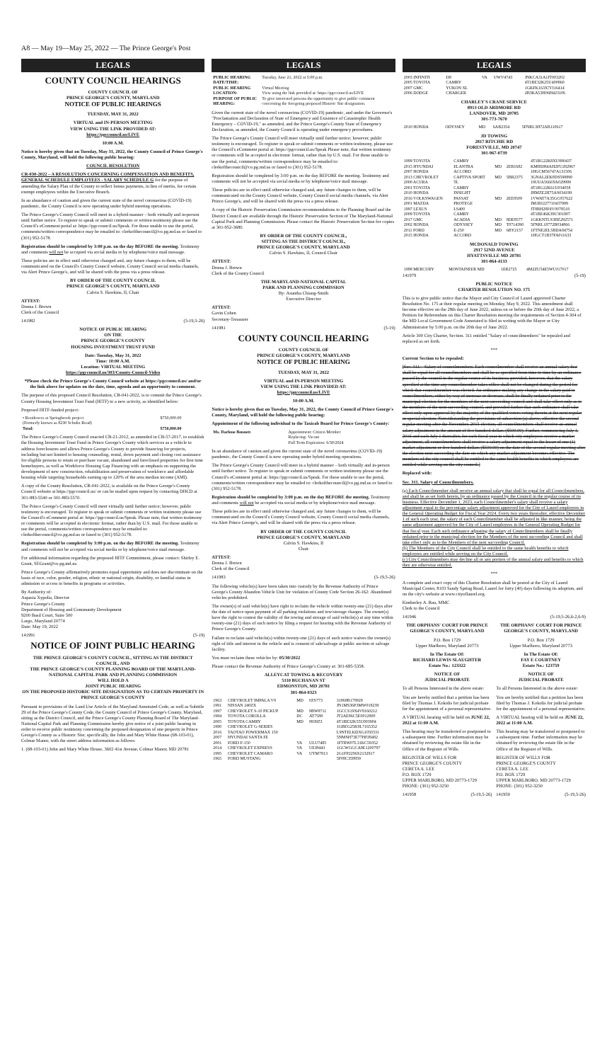A8 — May 19—May 25, 2022 — The Prince George's Post
LEGALS
COUNTY COUNCIL HEARINGS
COUNTY COUNCIL OF
PRINCE GEORGE'S COUNTY, MARYLAND
NOTICE OF PUBLIC HEARINGS
TUESDAY, MAY 31, 2022
VIRTUAL and IN-PERSON MEETING
VIEW USING THE LINK PROVIDED AT:
https://pgccouncil.us/LIVE
10:00 A.M.
Notice is hereby given that on Tuesday, May 31, 2022, the County Council of Prince George's County, Maryland, will hold the following public hearing:
COUNCIL RESOLUTION
CR-030-2022 – A RESOLUTION CONCERNING COMPENSATION AND BENEFITS, GENERAL SCHEDULE EMPLOYEES - SALARY SCHEDULE G for the purpose of amending the Salary Plan of the County to reflect bonus payments, in lieu of merits, for certain exempt employees within the Executive Branch.
In an abundance of caution and given the current state of the novel coronavirus (COVID-19) pandemic, the County Council is now operating under hybrid meeting operations.
The Prince George's County Council will meet in a hybrid manner – both virtually and in-person until further notice. To register to speak or submit comments or written testimony please use the Council's eComment portal at: https://pgccouncil.us/Speak. For those unable to use the portal, comments/written correspondence may be emailed to: clerkofthecouncil@co.pg.md.us or faxed to (301) 952-5178.
Registration should be completed by 3:00 p.m. on the day BEFORE the meeting. Testimony and comments will not be accepted via social media or by telephone/voice mail message.
These policies are in effect until otherwise changed and, any future changes to them, will be communicated on the Council's County Council website, County Council social media channels, via Alert Prince George's, and will be shared with the press via a press release.
BY ORDER OF THE COUNTY COUNCIL
PRINCE GEORGE'S COUNTY, MARYLAND
Calvin S. Hawkins, II, Chair
ATTEST:
Donna J. Brown
Clerk of the Council
141982 (5-19,5-26)
NOTICE OF PUBLIC HEARING
ON THE
PRINCE GEORGE'S COUNTY
HOUSING INVESTMENT TRUST FUND
Date: Tuesday, May 31, 2022
Time: 10:00 A.M.
Location: VIRTUAL MEETING
https://pgccouncil.us/303/County-Council-Video
*Please check the Prince George's County Council website at https://pgccouncil.us/ and/or the link above for updates on the date, time, agenda and an opportunity to comment.
The purpose of this proposed Council Resolution, CR-041-2022, is to commit the Prince George's County Housing Investment Trust Fund (HITF) to a new activity, as identified below:
Proposed HITF-funded project:
| • Residences at Springbrook project (Formerly known as 8230 Schultz Road) | $750,000.00 |
| Total: | $750,000.00 |
The Prince George's County Council enacted CB-21-2012, as amended in CB-57-2017, to establish the Housing Investment Trust Fund in Prince George's County which services as a vehicle to address foreclosures and allows Prince George's County to provide financing for projects, including but not limited to housing counseling, rental, down payment and closing cost assistance for eligible persons to retain or purchase vacant, abandoned and foreclosed properties for first time homebuyers, as well as Workforce Housing Gap Financing with an emphasis on supporting the development of new construction, rehabilitation and preservation of workforce and affordable housing while targeting households earning up to 120% of the area median income (AMI).
A copy of the County Resolution, CR-041-2022, is available on the Prince George's County Council website at https://pgccouncil.us/ or can be mailed upon request by contacting DHCD at 301-883-5540 or 301-883-5570.
The Prince George's County Council will meet virtually until further notice; however, public testimony is encouraged. To register to speak or submit comments or written testimony please use the Council's eComment portal at: https://pgccouncil.us/Speak. Please note, that written testimony or comments will be accepted in electronic format, rather than by U.S. mail. For those unable to use the portal, comments/written correspondence may be emailed to: clerkofthecouncil@co.pg.md.us or faxed to (301) 952-5178.
Registration should be completed by 3:00 p.m. on the day BEFORE the meeting. Testimony and comments will not be accepted via social media or by telephone/voice mail message.
For additional information regarding the proposed HITF Commitment, please contact: Shirley E. Grant, SEGrant@co.pg.md.us.
Prince George's County affirmatively promotes equal opportunity and does not discriminate on the basis of race, color, gender, religion, ethnic or national origin, disability, or familial status in admission or access to benefits in programs or activities.
By Authority of:
Aspasia Xypolia, Director
Prince George's County
Department of Housing and Community Development
9200 Basil Court, Suite 500
Largo, Maryland 20774
Date: May 19, 2022
141991 (5-19)
NOTICE OF JOINT PUBLIC HEARING
THE PRINCE GEORGE'S COUNTY COUNCIL, SITTING AS THE DISTRICT COUNCIL, AND
THE PRINCE GEORGE'S COUNTY PLANNING BOARD OF THE MARYLAND-NATIONAL CAPITAL PARK AND PLANNING COMMISSION
WILL HOLD A
JOINT PUBLIC HEARING
ON THE PROPOSED HISTORIC SITE DESIGNATION AS TO CERTAIN PROPERTY IN PRINCE GEORGE'S COUNTY
Pursuant to provisions of the Land Use Article of the Maryland Annotated Code, as well as Subtitle 29 of the Prince George's County Code, the County Council of Prince George's County, Maryland, sitting as the District Council, and the Prince George's County Planning Board of The Maryland-National Capital Park and Planning Commission hereby give notice of a joint public hearing in order to receive public testimony concerning the proposed designation of one property in Prince George's County as a Historic Site; specifically, the John and Mary White House (68-103-01), Colmar Manor, with the street address information as follows:
1. (68-103-01) John and Mary White House, 3602 41st Avenue, Colmar Manor, MD 20781
LEGALS
| PUBLIC HEARING DATE/TIME: | Tuesday, June 21, 2022 at 5:00 p.m. |
| PUBLIC HEARING LOCATION: | Virtual Meeting View using the link provided at: https://pgccouncil.us/LIVE |
| PURPOSE OF PUBLIC HEARING: | To give interested persons the opportunity to give public comment concerning the foregoing proposed Historic Site designation. |
Given the current state of the novel coronavirus (COVID-19) pandemic, and under the Governor's "Proclamation and Declaration of State of Emergency and Existence of Catastrophic Health Emergency – COVID-19," as amended, and the Prince George's County State of Emergency Declaration, as amended, the County Council is operating under emergency procedures.
The Prince George's County Council will meet virtually until further notice; however, public testimony is encouraged. To register to speak or submit comments or written testimony, please use the Council's eComment portal at: https://pgccouncil.us/Speak Please note, that written testimony or comments will be accepted in electronic format, rather than by U.S. mail. For those unable to use the portal, comments/written correspondence may be emailed to: clerkofthecouncil@co.pg.md.us or faxed to (301) 952-5178.
Registration should be completed by 3:00 p.m. on the day BEFORE the meeting. Testimony and comments will not be accepted via social media or by telephone/voice mail message.
These policies are in effect until otherwise changed and, any future changes to them, will be communicated on the County Council website, County Council social media channels, via Alert Prince George's, and will be shared with the press via a press release.
A copy of the Historic Preservation Commission recommendations to the Planning Board and the District Council are available through the Historic Preservation Section of The Maryland-National Capital Park and Planning Commission. Please contact the Historic Preservation Section for copies at 301-952-3680.
BY ORDER OF THE COUNTY COUNCIL,
SITTING AS THE DISTRICT COUNCIL,
PRINCE GEORGE'S COUNTY, MARYLAND
Calvin S. Hawkins, II, Council Chair
ATTEST:
Donna J. Brown
Clerk of the County Council
THE MARYLAND-NATIONAL CAPITAL
PARK AND PLANNING COMMISSION
By: Asuntha Chiang-Smith
Executive Director
ATTEST:
Gavin Cohen
Secretary-Treasurer
141981 (5-19)
COUNTY COUNCIL HEARING
COUNTY COUNCIL OF
PRINCE GEORGE'S COUNTY, MARYLAND
NOTICE OF PUBLIC HEARING
TUESDAY, MAY 31, 2022
VIRTUAL and IN-PERSON MEETING
VIEW USING THE LINK PROVIDED AT:
https://pgccouncil.us/LIVE
10:00 A.M.
Notice is hereby given that on Tuesday, May 31, 2022, the County Council of Prince George's County, Maryland, will hold the following public hearing:
Appointment of the following individual to the Taxicab Board for Prince George's County:
| Ms. Darlene Bennett | Appointment: Citizen Member Replacing: Vacant Full Term Expiration: 6/30/2024 |
In an abundance of caution and given the current state of the novel coronavirus (COVID-19) pandemic, the County Council is now operating under hybrid meeting operations.
The Prince George's County Council will meet in a hybrid manner – both virtually and in-person until further notice. To register to speak or submit comments or written testimony please use the Council's eComment portal at: https://pgccouncil.us/Speak. For those unable to use the portal, comments/written correspondence may be emailed to: clerkofthecouncil@co.pg.md.us or faxed to (301) 952-5178.
Registration should be completed by 3:00 p.m. on the day BEFORE the meeting. Testimony and comments will not be accepted via social media or by telephone/voice mail message.
These policies are in effect until otherwise changed and, any future changes to them, will be communicated on the Council's County Council website, County Council social media channels, via Alert Prince George's, and will be shared with the press via a press release.
BY ORDER OF THE COUNTY COUNCIL
PRINCE GEORGE'S COUNTY, MARYLAND
Calvin S. Hawkins, II
Chair
ATTEST:
Donna J. Brown
Clerk of the Council
141983 (5-19,5-26)
The following vehicle(s) have been taken into custody by the Revenue Authority of Prince George's County Abandon Vehicle Unit for violation of County Code Section 26-162: Abandoned vehicles prohibited.
The owner(s) of said vehicle(s) have right to reclaim the vehicle within twenty-one (21) days after the date of notice upon payment of all parking violations and tow/storage charges. The owner(s) have the right to contest the validity of the towing and storage of said vehicle(s) at any time within twenty-one (21) days of such notice by filing a request for hearing with the Revenue Authority of Prince George's County.
Failure to reclaim said vehicle(s) within twenty-one (21) days of such notice waives the owner(s) right of title and interest in the vehicle and is consent of sale/salvage at public auction or salvage facility.
You must reclaim these vehicles by: 05/30/2022
Please contact the Revenue Authority of Prince George's County at: 301-685-5358.
ALLEYCAT TOWING & RECOVERY
5110 BUCHANAN ST
EDMONSTON, MD 20781
301-864-0323
| 1963 | CHEVROLET IMPALA V8 | MD | 0ZS773 | 31869B179929 |
| 1991 | NISSAN 240ZX | | | JN1MS36P3MW018239 |
| 1997 | CHEVROLET S-10 PICKUP | MD | 9BW9711 | 1GCCS19X4V8160212 |
| 1984 | TOYOTA COROLLA | DC | AT7588 | JT2AE86C5E0012800 |
| 2005 | TOYOTA CAMRY | MD | 8939Z3 | 4T1BE32K55U003904 |
| 1990 | CHEVROLET G-SERIES | | | 1GBEG25K9L7165352 |
| 2016 | TAOTAO POWERMAX 150 | | | L9NTELKDXG1050331 |
| 2007 | HYUNDAI SANTA FE | | | 5NMSH73E77H038482 |
| 2001 | FORD F-150 | VA | ULU7485 | 1FTRW07L31KC59352 |
| 2014 | CHEVROLET EXPRESS | VA | UEJ8443 | 1GCWGGCA9E1200797 |
| 1995 | CHEVROLET CAMARO | VA | UYM7813 | 2G1FP22S6S2132917 |
| 1965 | FORD MUSTANG | | | 5F08C358959 |
LEGALS
| 2003 INFINITI | I30 | VA | UWV4743 | JNKCA31A1IT003202 |
| 2005 TOYOTA | CAMRY | | | 4T1BE32K25U400860 |
| 2007 GMC | YUKON XL | | | 1GKFK163X7J316414 |
| 2006 DODGE | CHARGER | | | 2B3KA53H06H423106 |
CHARLEY'S CRANE SERVICE
8913 OLD ARDMORE RD
LANDOVER, MD 20785
301-773-7670
| 2010 HONDA | ODYSSEY | MD | 6AB2354 | 5FNRL3H72AB110617 |
JD TOWING
2817 RITCHIE RD
FORESTVILLE, MD 20747
301-967-0739
| 1999 TOYOTA | CAMRY | | | 4T1BG22K8XU890437 |
| 2015 HYUNDAI | ELANTRA | MD | 2EB1682 | KMHDH4AH2FU282967 |
| 2007 HONDA | ACCORD | | | 1HGCM56747A131506 |
| 2013 CHEVROLET | CAPTIVA SPORT | MD | 5BR2375 | 3GNAL2EK0DS598890 |
| 2000 ACURA | TL | | | 19UUA5666YA029999 |
| 2001 TOYOTA | CAMRY | | | 4T1BG22K61U034058 |
| 2010 HONDA | INSIGHT | | | JHMZE2H75AS034199 |
| 2016 VOLKSWAGEN | PASSAT | MD | 2EE8509 | 1VWAT7A35GC057622 |
| 2001 MAZDA | PROTEGE | | | JM1BJ227710437989 |
| 1997 LEXUS | LS400 | | | JT8BH28F4V0078518 |
| 2009 TOYOTA | CAMRY | | | 4T1BE46K39U301807 |
| 2017 GMC | ACADIA | MD | 8DE8577 | 1GKKNTLS3HZ292571 |
| 2002 HONDA | ODYSSEY | MD | T0714390 | 5FNRL18772B034866 |
| 2011 FORD | E-250 | MD | 6BY2157 | 1FTNE2EL5BDA84754 |
| 2015 HONDA | ACCORD | | | 1HGCT1B37FA011633 |
MCDONALD TOWING
2917 52ND AVENUE
HYATTSVILLE MD 20781
301-864-4133
| 1998 MERCURY | MONTAINEER MD | 1ER2725 | 4M2ZU54E5WUJ17017 |
141979 (5-19)
PUBLIC NOTICE
CHARTER RESOLUTION NO. 175
This is to give public notice that the Mayor and City Council of Laurel approved Charter Resolution No. 175 at their regular meeting on Monday, May 9, 2022. This amendment shall become effective on the 28th day of June 2022, unless on or before the 20th day of June 2022, a Petition for Referendum on this Charter Resolution meeting the requirements of Section 4-304 of the MD Local Government Code Annotated is filed in writing with the Mayor or City Administrator by 5:00 p.m. on the 20th day of June 2022.
Article 300 City Charter, Section. 311 entitled "Salary of councilmembers" be repealed and replaced as set forth.
***
Current Section to be repealed:
[Sec. 311. - Salary of councilmembers. Each councilmember shall receive an annual salary that shall be equal for all councilmembers and shall be as specified from time to time by an ordinance passed by the council in the regular course of its business; provided, however, that the salary specified at the time any councilmember takes office shall not be changed during the period for which that councilmember was elected. An ordinance making any change in the salary paid to councilmembers, either by way of increase or decrease, shall be finally ordained prior to the municipal election for the members of the next succeeding council and shall take effect only as to the members of the next succeeding council, and provided further that such ordinance shall take effect only upon approval by the majority of the qualified voters voting therein at the next regular or special election. Notwithstanding the provisions of subsection (a) above, effective the second regular meeting after the November, 2015 election, all councilmembers shall receive an annual salary adjustment in the amount of five hundred dollars ($500.00). Further, commencing July 1, 2016 and each July 1 thereafter, for each fiscal year in which city employees receive a market adjustment, all councilmembers shall receive a salary adjustment equal to the lesser of one (1) market adjustment or five hundred dollars ($500.00) on the date of the second regular meeting after the election next succeeding the date on which any market adjustment becomes effective. The members of the city council shall be entitled to the same health benefits to which employees are entitled while serving on the city council.]
Replaced with:
Sec. 311. Salary of Councilmembers.
(a) Each Councilmember shall receive an annual salary that shall be equal for all Councilmembers, and shall be as set forth herein, by an ordinance passed by the Council in the regular course of its business. Effective December 1, 2023, each Councilmember's salary shall receive a salary adjustment equal to the percentage salary adjustment approved for the City of Laurel employees in the General Operating Budget for Fiscal Year 2024. Every two years thereafter, effective December 1 of such each year, the salary of each Councilmember shall be adjusted in like manner, being the same adjustment approved for the City of Laurel employees in the General Operating Budget for that fiscal year. Each such ordinance adjusting the salary of Councilmembers shall be finally ordained prior to the municipal election for the Members of the next succeeding Council and shall take effect only as to the Members of the next succeeding Council.
(b) The Members of the City Council shall be entitled to the same health benefits to which employees are entitled while serving on the City Council.
(c) City Councilmembers may decline all or any portion of the annual salary and benefits to which they are otherwise entitled.
***
A complete and exact copy of this Charter Resolution shall be posted at the City of Laurel Municipal Center, 8103 Sandy Spring Road, Laurel for forty (40) days following its adoption, and on the city's website at www.cityoflaurel.org.
Kimberley A. Rau, MMC
Clerk to the Council
141946 (5-19,5-26,6-2,6-9)
THE ORPHANS' COURT FOR PRINCE GEORGE'S COUNTY, MARYLAND
P.O. Box 1729
Upper Marlboro, Maryland 20773
In The Estate Of:
RICHARD LEWIS SLAUGHTER
Estate No.: 123322
NOTICE OF
JUDICIAL PROBATE
To all Persons Interested in the above estate:
You are hereby notified that a petition has been filed by Thomas J. Kokolis for judicial probate for the appointment of a personal representative.
A VIRTUAL hearing will be held on JUNE 22, 2022 at 11:00 A.M.
This hearing may be transferred or postponed to a subsequent time. Further information may be obtained by reviewing the estate file in the Office of the Register of Wills.
REGISTER OF WILLS FOR
PRINCE GEORGE'S COUNTY
CERETA A. LEE
P.O. BOX 1729
UPPER MARLBORO, MD 20773-1729
PHONE: (301) 952-3250
141958 (5-19,5-26)
THE ORPHANS' COURT FOR PRINCE GEORGE'S COUNTY, MARYLAND
P.O. Box 1729
Upper Marlboro, Maryland 20773
In The Estate Of:
FAY E COURTNEY
Estate No.: 123759
NOTICE OF
JUDICIAL PROBATE
To all Persons Interested in the above estate:
You are hereby notified that a petition has been filed by Thomas J. Kokolis for judicial probate for the appointment of a personal representative.
A VIRTUAL hearing will be held on JUNE 22, 2022 at 11:00 A.M.
This hearing may be transferred or postponed to a subsequent time. Further information may be obtained by reviewing the estate file in the Office of the Register of Wills.
REGISTER OF WILLS FOR
PRINCE GEORGE'S COUNTY
CERETA A. LEE
P.O. BOX 1729
UPPER MARLBORO, MD 20773-1729
PHONE: (301) 952-3250
141959 (5-19,5-26)